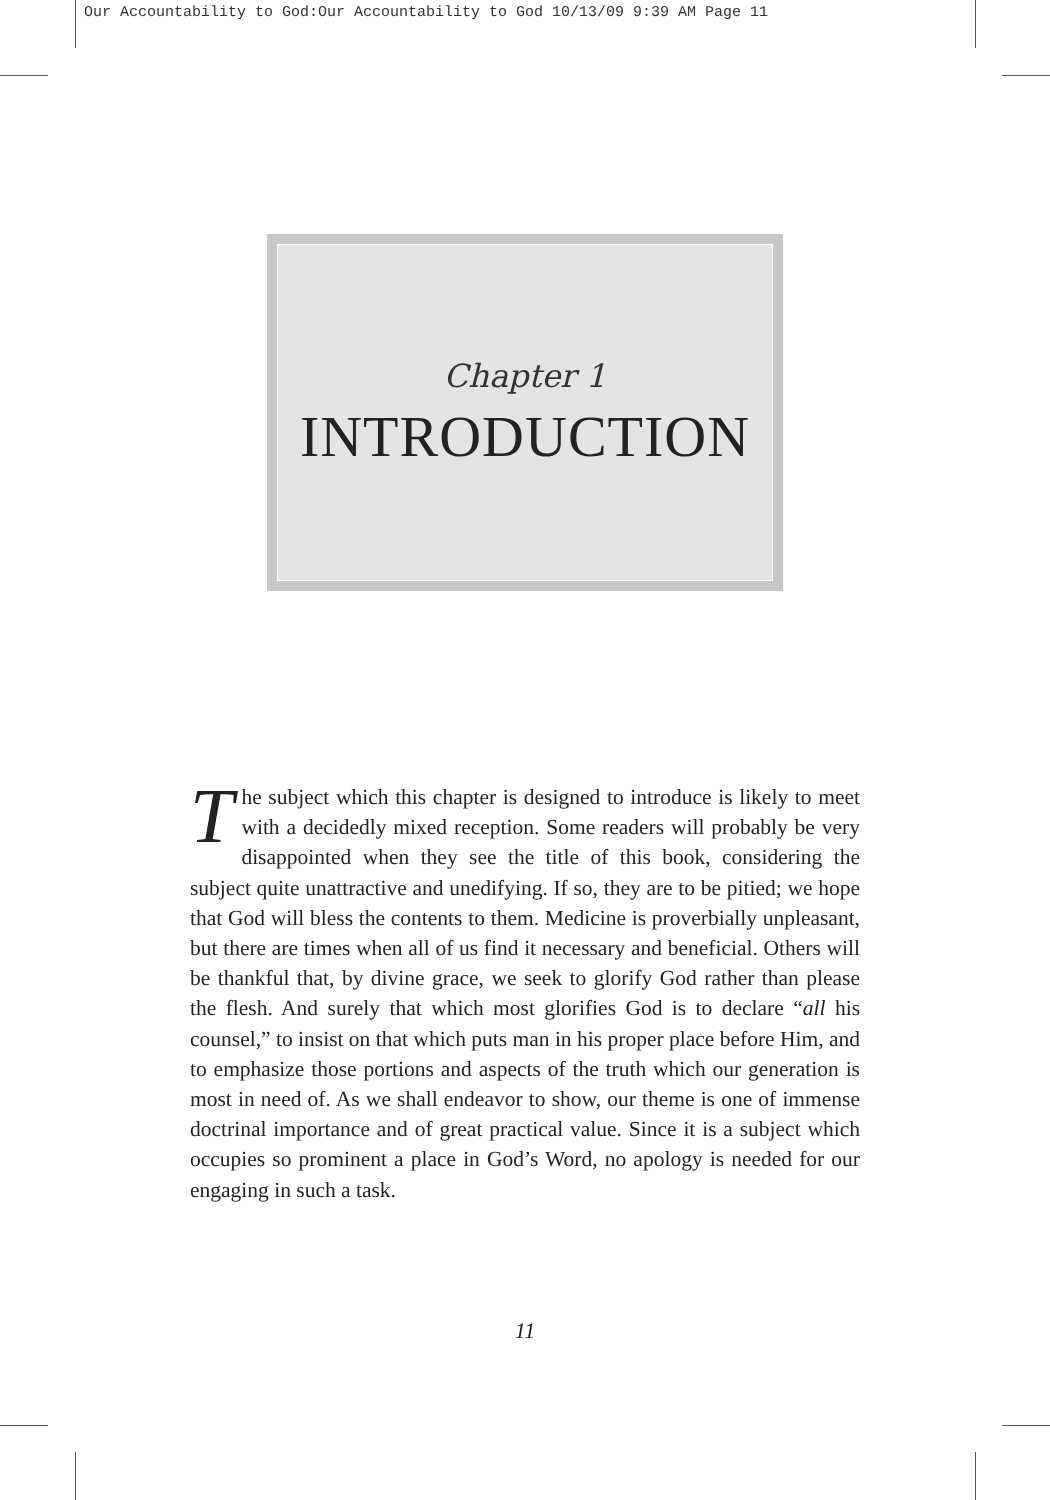Our Accountability to God:Our Accountability to God 10/13/09 9:39 AM Page 11
Chapter 1
INTRODUCTION
The subject which this chapter is designed to introduce is likely to meet with a decidedly mixed reception. Some readers will probably be very disappointed when they see the title of this book, considering the subject quite unattractive and unedifying. If so, they are to be pitied; we hope that God will bless the contents to them. Medicine is proverbially unpleasant, but there are times when all of us find it necessary and beneficial. Others will be thankful that, by divine grace, we seek to glorify God rather than please the flesh. And surely that which most glorifies God is to declare “all his counsel,” to insist on that which puts man in his proper place before Him, and to emphasize those portions and aspects of the truth which our generation is most in need of. As we shall endeavor to show, our theme is one of immense doctrinal importance and of great practical value. Since it is a subject which occupies so prominent a place in God’s Word, no apology is needed for our engaging in such a task.
11